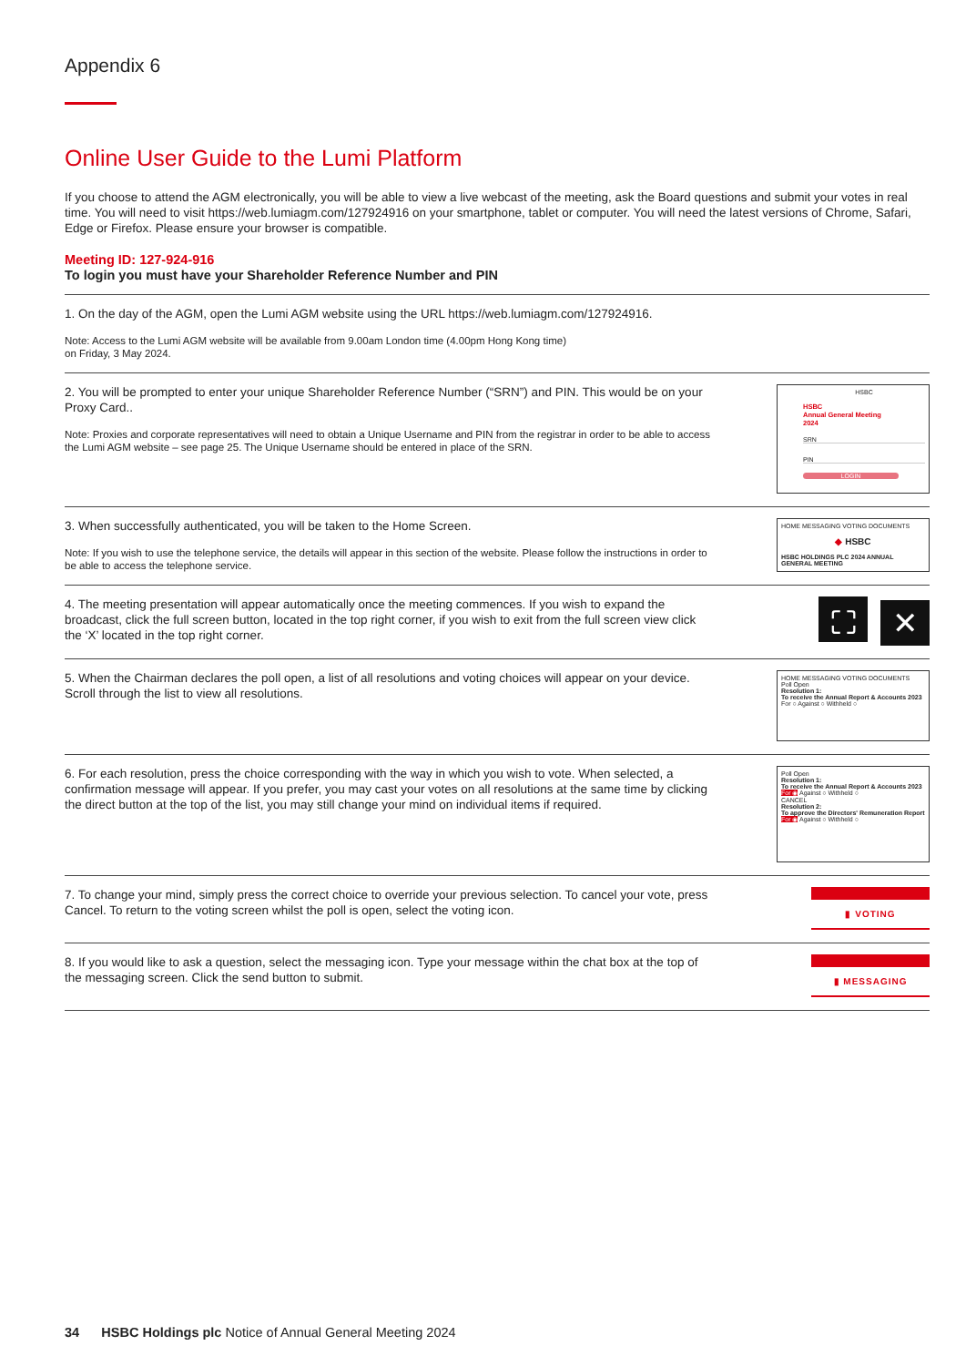Appendix 6
Online User Guide to the Lumi Platform
If you choose to attend the AGM electronically, you will be able to view a live webcast of the meeting, ask the Board questions and submit your votes in real time. You will need to visit https://web.lumiagm.com/127924916 on your smartphone, tablet or computer. You will need the latest versions of Chrome, Safari, Edge or Firefox. Please ensure your browser is compatible.
Meeting ID: 127-924-916
To login you must have your Shareholder Reference Number and PIN
1. On the day of the AGM, open the Lumi AGM website using the URL https://web.lumiagm.com/127924916.
Note: Access to the Lumi AGM website will be available from 9.00am London time (4.00pm Hong Kong time)
on Friday, 3 May 2024.
2. You will be prompted to enter your unique Shareholder Reference Number (“SRN”) and PIN. This would be on your Proxy Card..
Note: Proxies and corporate representatives will need to obtain a Unique Username and PIN from the registrar in order to be able to access the Lumi AGM website – see page 25. The Unique Username should be entered in place of the SRN.
HSBC
HSBC
Annual General Meeting
2024
SRN
PIN
LOGIN
3. When successfully authenticated, you will be taken to the Home Screen.
Note: If you wish to use the telephone service, the details will appear in this section of the website. Please follow the instructions in order to be able to access the telephone service.
HOME MESSAGING VOTING DOCUMENTS
◆ HSBC
HSBC HOLDINGS PLC 2024 ANNUAL GENERAL MEETING
4. The meeting presentation will appear automatically once the meeting commences. If you wish to expand the broadcast, click the full screen button, located in the top right corner, if you wish to exit from the full screen view click the ‘X’ located in the top right corner.
⛶ ✕
5. When the Chairman declares the poll open, a list of all resolutions and voting choices will appear on your device. Scroll through the list to view all resolutions.
HOME MESSAGING VOTING DOCUMENTS
Poll Open
Resolution 1:
To receive the Annual Report & Accounts 2023
For ○ Against ○ Withheld ○
6. For each resolution, press the choice corresponding with the way in which you wish to vote. When selected, a confirmation message will appear. If you prefer, you may cast your votes on all resolutions at the same time by clicking the direct button at the top of the list, you may still change your mind on individual items if required.
Poll Open
Resolution 1:
To receive the Annual Report & Accounts 2023
For ◉ Against ○ Withheld ○
CANCEL
Resolution 2:
To approve the Directors' Remuneration Report
For ◉ Against ○ Withheld ○
7. To change your mind, simply press the correct choice to override your previous selection. To cancel your vote, press Cancel. To return to the voting screen whilst the poll is open, select the voting icon.
▮ VOTING
8. If you would like to ask a question, select the messaging icon. Type your message within the chat box at the top of the messaging screen. Click the send button to submit.
▮ MESSAGING
34 HSBC Holdings plc Notice of Annual General Meeting 2024